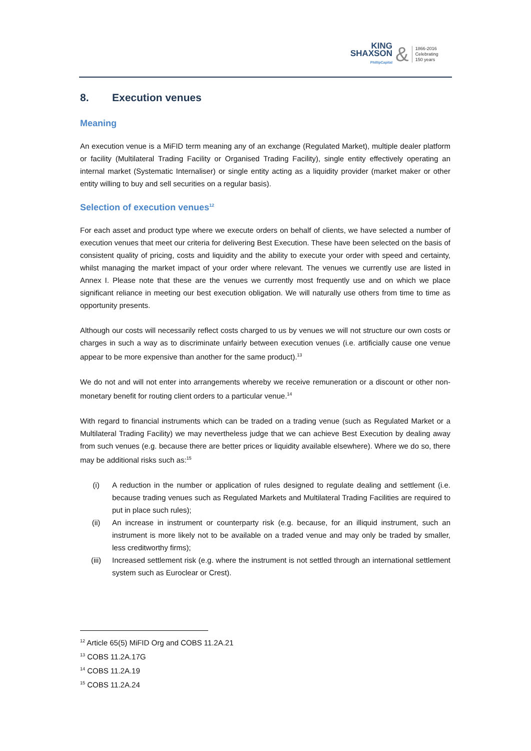KING
SHAXSON
PhillipCapital
&
1866-2016
Celebrating
150 years
8. Execution venues
Meaning
An execution venue is a MiFID term meaning any of an exchange (Regulated Market), multiple dealer platform or facility (Multilateral Trading Facility or Organised Trading Facility), single entity effectively operating an internal market (Systematic Internaliser) or single entity acting as a liquidity provider (market maker or other entity willing to buy and sell securities on a regular basis).
Selection of execution venues<sup>12</sup>
For each asset and product type where we execute orders on behalf of clients, we have selected a number of execution venues that meet our criteria for delivering Best Execution. These have been selected on the basis of consistent quality of pricing, costs and liquidity and the ability to execute your order with speed and certainty, whilst managing the market impact of your order where relevant. The venues we currently use are listed in Annex I. Please note that these are the venues we currently most frequently use and on which we place significant reliance in meeting our best execution obligation. We will naturally use others from time to time as opportunity presents.
Although our costs will necessarily reflect costs charged to us by venues we will not structure our own costs or charges in such a way as to discriminate unfairly between execution venues (i.e. artificially cause one venue appear to be more expensive than another for the same product).<sup>13</sup>
We do not and will not enter into arrangements whereby we receive remuneration or a discount or other non-monetary benefit for routing client orders to a particular venue.<sup>14</sup>
With regard to financial instruments which can be traded on a trading venue (such as Regulated Market or a Multilateral Trading Facility) we may nevertheless judge that we can achieve Best Execution by dealing away from such venues (e.g. because there are better prices or liquidity available elsewhere). Where we do so, there may be additional risks such as:<sup>15</sup>
(i) A reduction in the number or application of rules designed to regulate dealing and settlement (i.e. because trading venues such as Regulated Markets and Multilateral Trading Facilities are required to put in place such rules);
(ii) An increase in instrument or counterparty risk (e.g. because, for an illiquid instrument, such an instrument is more likely not to be available on a traded venue and may only be traded by smaller, less creditworthy firms);
(iii) Increased settlement risk (e.g. where the instrument is not settled through an international settlement system such as Euroclear or Crest).
<sup>12</sup> Article 65(5) MiFID Org and COBS 11.2A.21
<sup>13</sup> COBS 11.2A.17G
<sup>14</sup> COBS 11.2A.19
<sup>15</sup> COBS 11.2A.24